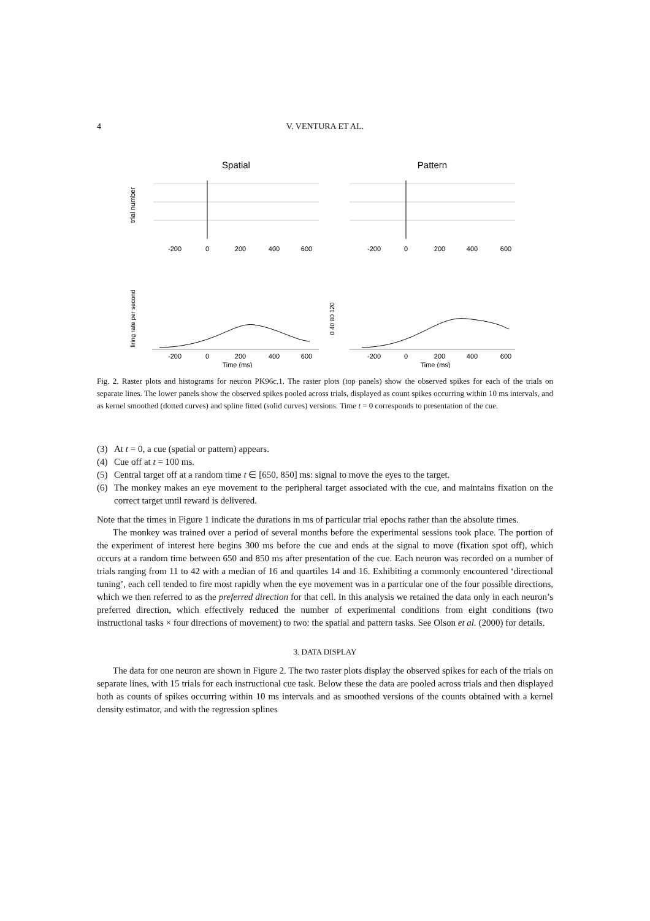4 V. VENTURA ET AL.
Spatial
Pattern
trial number
-200
0
200
400
600
-200
0
200
400
600
firing rate per second
0 40 80 120
-200
0
200
400
600
-200
0
200
400
600
Time (ms)
Time (ms)
Fig. 2. Raster plots and histograms for neuron PK96c.1. The raster plots (top panels) show the observed spikes for each of the trials on separate lines. The lower panels show the observed spikes pooled across trials, displayed as count spikes occurring within 10 ms intervals, and as kernel smoothed (dotted curves) and spline fitted (solid curves) versions. Time t = 0 corresponds to presentation of the cue.
(3) At t = 0, a cue (spatial or pattern) appears.
(4) Cue off at t = 100 ms.
(5) Central target off at a random time t ∈ [650, 850] ms: signal to move the eyes to the target.
(6) The monkey makes an eye movement to the peripheral target associated with the cue, and maintains fixation on the correct target until reward is delivered.
Note that the times in Figure 1 indicate the durations in ms of particular trial epochs rather than the absolute times.
The monkey was trained over a period of several months before the experimental sessions took place. The portion of the experiment of interest here begins 300 ms before the cue and ends at the signal to move (fixation spot off), which occurs at a random time between 650 and 850 ms after presentation of the cue. Each neuron was recorded on a number of trials ranging from 11 to 42 with a median of 16 and quartiles 14 and 16. Exhibiting a commonly encountered ‘directional tuning’, each cell tended to fire most rapidly when the eye movement was in a particular one of the four possible directions, which we then referred to as the preferred direction for that cell. In this analysis we retained the data only in each neuron’s preferred direction, which effectively reduced the number of experimental conditions from eight conditions (two instructional tasks × four directions of movement) to two: the spatial and pattern tasks. See Olson et al. (2000) for details.
3. DATA DISPLAY
The data for one neuron are shown in Figure 2. The two raster plots display the observed spikes for each of the trials on separate lines, with 15 trials for each instructional cue task. Below these the data are pooled across trials and then displayed both as counts of spikes occurring within 10 ms intervals and as smoothed versions of the counts obtained with a kernel density estimator, and with the regression splines